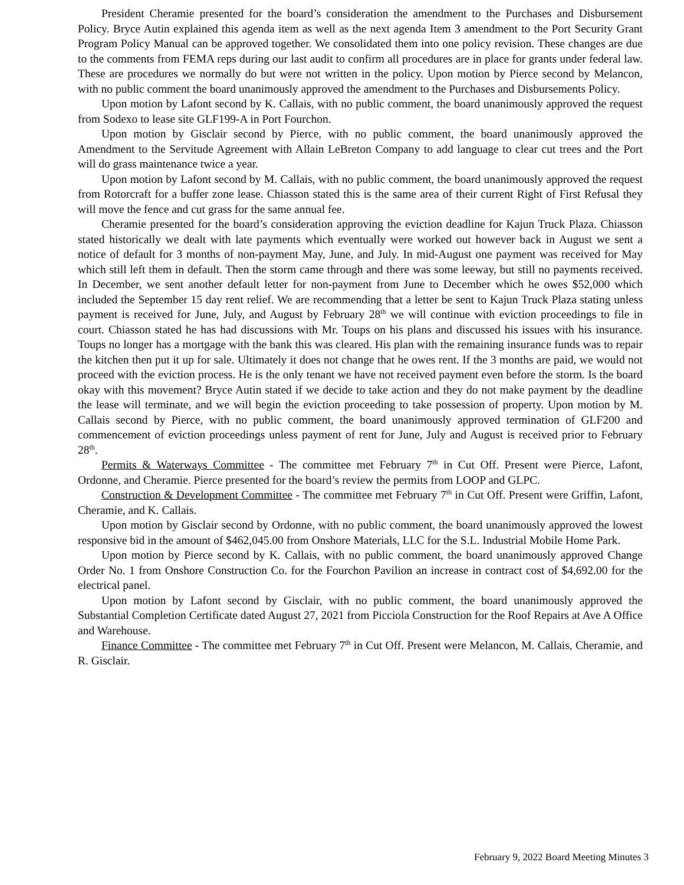President Cheramie presented for the board’s consideration the amendment to the Purchases and Disbursement Policy. Bryce Autin explained this agenda item as well as the next agenda Item 3 amendment to the Port Security Grant Program Policy Manual can be approved together. We consolidated them into one policy revision. These changes are due to the comments from FEMA reps during our last audit to confirm all procedures are in place for grants under federal law. These are procedures we normally do but were not written in the policy. Upon motion by Pierce second by Melancon, with no public comment the board unanimously approved the amendment to the Purchases and Disbursements Policy.
Upon motion by Lafont second by K. Callais, with no public comment, the board unanimously approved the request from Sodexo to lease site GLF199-A in Port Fourchon.
Upon motion by Gisclair second by Pierce, with no public comment, the board unanimously approved the Amendment to the Servitude Agreement with Allain LeBreton Company to add language to clear cut trees and the Port will do grass maintenance twice a year.
Upon motion by Lafont second by M. Callais, with no public comment, the board unanimously approved the request from Rotorcraft for a buffer zone lease. Chiasson stated this is the same area of their current Right of First Refusal they will move the fence and cut grass for the same annual fee.
Cheramie presented for the board’s consideration approving the eviction deadline for Kajun Truck Plaza. Chiasson stated historically we dealt with late payments which eventually were worked out however back in August we sent a notice of default for 3 months of non-payment May, June, and July. In mid-August one payment was received for May which still left them in default. Then the storm came through and there was some leeway, but still no payments received. In December, we sent another default letter for non-payment from June to December which he owes $52,000 which included the September 15 day rent relief. We are recommending that a letter be sent to Kajun Truck Plaza stating unless payment is received for June, July, and August by February 28<sup>th</sup> we will continue with eviction proceedings to file in court. Chiasson stated he has had discussions with Mr. Toups on his plans and discussed his issues with his insurance. Toups no longer has a mortgage with the bank this was cleared. His plan with the remaining insurance funds was to repair the kitchen then put it up for sale. Ultimately it does not change that he owes rent. If the 3 months are paid, we would not proceed with the eviction process. He is the only tenant we have not received payment even before the storm. Is the board okay with this movement? Bryce Autin stated if we decide to take action and they do not make payment by the deadline the lease will terminate, and we will begin the eviction proceeding to take possession of property. Upon motion by M. Callais second by Pierce, with no public comment, the board unanimously approved termination of GLF200 and commencement of eviction proceedings unless payment of rent for June, July and August is received prior to February 28<sup>th</sup>.
Permits & Waterways Committee - The committee met February 7<sup>th</sup> in Cut Off. Present were Pierce, Lafont, Ordonne, and Cheramie. Pierce presented for the board’s review the permits from LOOP and GLPC.
Construction & Development Committee - The committee met February 7<sup>th</sup> in Cut Off. Present were Griffin, Lafont, Cheramie, and K. Callais.
Upon motion by Gisclair second by Ordonne, with no public comment, the board unanimously approved the lowest responsive bid in the amount of $462,045.00 from Onshore Materials, LLC for the S.L. Industrial Mobile Home Park.
Upon motion by Pierce second by K. Callais, with no public comment, the board unanimously approved Change Order No. 1 from Onshore Construction Co. for the Fourchon Pavilion an increase in contract cost of $4,692.00 for the electrical panel.
Upon motion by Lafont second by Gisclair, with no public comment, the board unanimously approved the Substantial Completion Certificate dated August 27, 2021 from Picciola Construction for the Roof Repairs at Ave A Office and Warehouse.
Finance Committee - The committee met February 7<sup>th</sup> in Cut Off. Present were Melancon, M. Callais, Cheramie, and R. Gisclair.
February 9, 2022 Board Meeting Minutes 3